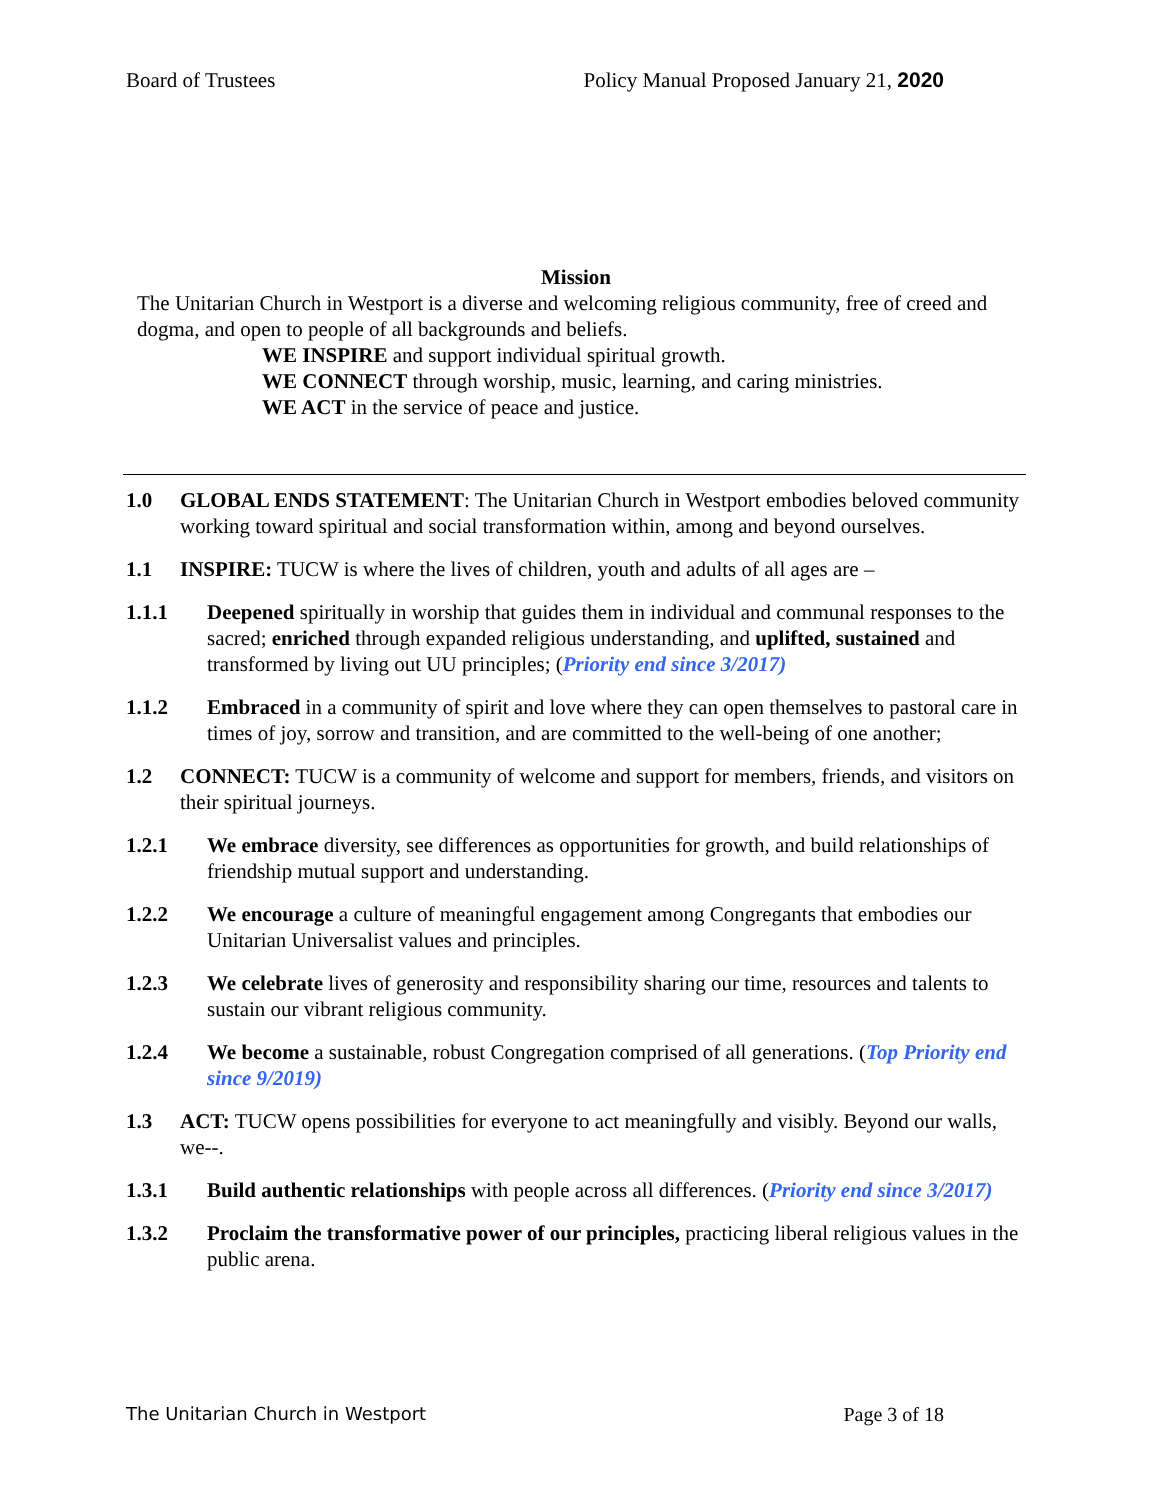Board of Trustees Policy Manual Proposed January 21, 2020
Mission
The Unitarian Church in Westport is a diverse and welcoming religious community, free of creed and dogma, and open to people of all backgrounds and beliefs.
WE INSPIRE and support individual spiritual growth.
WE CONNECT through worship, music, learning, and caring ministries.
WE ACT in the service of peace and justice.
1.0 GLOBAL ENDS STATEMENT: The Unitarian Church in Westport embodies beloved community working toward spiritual and social transformation within, among and beyond ourselves.
1.1 INSPIRE: TUCW is where the lives of children, youth and adults of all ages are –
1.1.1 Deepened spiritually in worship that guides them in individual and communal responses to the sacred; enriched through expanded religious understanding, and uplifted, sustained and transformed by living out UU principles; (Priority end since 3/2017)
1.1.2 Embraced in a community of spirit and love where they can open themselves to pastoral care in times of joy, sorrow and transition, and are committed to the well-being of one another;
1.2 CONNECT: TUCW is a community of welcome and support for members, friends, and visitors on their spiritual journeys.
1.2.1 We embrace diversity, see differences as opportunities for growth, and build relationships of friendship mutual support and understanding.
1.2.2 We encourage a culture of meaningful engagement among Congregants that embodies our Unitarian Universalist values and principles.
1.2.3 We celebrate lives of generosity and responsibility sharing our time, resources and talents to sustain our vibrant religious community.
1.2.4 We become a sustainable, robust Congregation comprised of all generations. (Top Priority end since 9/2019)
1.3 ACT: TUCW opens possibilities for everyone to act meaningfully and visibly. Beyond our walls, we--.
1.3.1 Build authentic relationships with people across all differences. (Priority end since 3/2017)
1.3.2 Proclaim the transformative power of our principles, practicing liberal religious values in the public arena.
The Unitarian Church in Westport Page 3 of 18